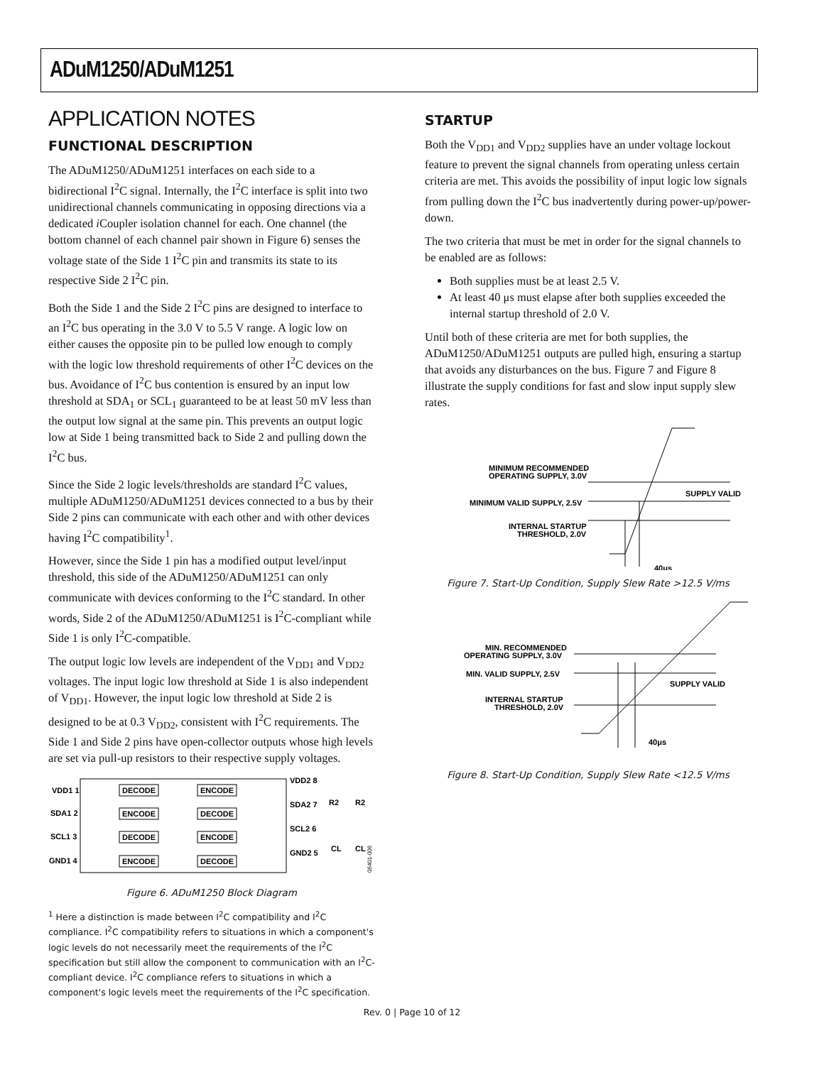ADuM1250/ADuM1251
APPLICATION NOTES
FUNCTIONAL DESCRIPTION
The ADuM1250/ADuM1251 interfaces on each side to a bidirectional I<sup>2</sup>C signal. Internally, the I<sup>2</sup>C interface is split into two unidirectional channels communicating in opposing directions via a dedicated i Coupler isolation channel for each. One channel (the bottom channel of each channel pair shown in Figure 6) senses the voltage state of the Side 1 I<sup>2</sup>C pin and transmits its state to its respective Side 2 I<sup>2</sup>C pin.
Both the Side 1 and the Side 2 I<sup>2</sup>C pins are designed to interface to an I<sup>2</sup>C bus operating in the 3.0 V to 5.5 V range. A logic low on either causes the opposite pin to be pulled low enough to comply with the logic low threshold requirements of other I<sup>2</sup>C devices on the bus. Avoidance of I<sup>2</sup>C bus contention is ensured by an input low threshold at SDA<sub>1</sub> or SCL<sub>1</sub> guaranteed to be at least 50 mV less than the output low signal at the same pin. This prevents an output logic low at Side 1 being transmitted back to Side 2 and pulling down the I<sup>2</sup>C bus.
Since the Side 2 logic levels/thresholds are standard I<sup>2</sup>C values, multiple ADuM1250/ADuM1251 devices connected to a bus by their Side 2 pins can communicate with each other and with other devices having I<sup>2</sup>C compatibility<sup>1</sup>.
However, since the Side 1 pin has a modified output level/input threshold, this side of the ADuM1250/ADuM1251 can only communicate with devices conforming to the I<sup>2</sup>C standard. In other words, Side 2 of the ADuM1250/ADuM1251 is I<sup>2</sup>C-compliant while Side 1 is only I<sup>2</sup>C-compatible.
The output logic low levels are independent of the V<sub>DD1</sub> and V<sub>DD2</sub> voltages. The input logic low threshold at Side 1 is also independent of V<sub>DD1</sub>. However, the input logic low threshold at Side 2 is designed to be at 0.3 V<sub>DD2</sub>, consistent with I<sup>2</sup>C requirements. The Side 1 and Side 2 pins have open-collector outputs whose high levels are set via pull-up resistors to their respective supply voltages.
VDD1 1
SDA1 2
SCL1 3
GND1 4
DECODE
ENCODE
DECODE
ENCODE
ENCODE
DECODE
ENCODE
DECODE
VDD2 8
SDA2 7
SCL2 6
GND2 5
R2
R2
CL
CL
06401-006
Figure 6. ADuM1250 Block Diagram
<sup>1</sup> Here a distinction is made between I<sup>2</sup>C compatibility and I<sup>2</sup>C compliance. I<sup>2</sup>C compatibility refers to situations in which a component's logic levels do not necessarily meet the requirements of the I<sup>2</sup>C specification but still allow the component to communication with an I<sup>2</sup>C-compliant device. I<sup>2</sup>C compliance refers to situations in which a component's logic levels meet the requirements of the I<sup>2</sup>C specification.
STARTUP
Both the V<sub>DD1</sub> and V<sub>DD2</sub> supplies have an under voltage lockout feature to prevent the signal channels from operating unless certain criteria are met. This avoids the possibility of input logic low signals from pulling down the I<sup>2</sup>C bus inadvertently during power-up/power-down.
The two criteria that must be met in order for the signal channels to be enabled are as follows:
Both supplies must be at least 2.5 V.
At least 40 μs must elapse after both supplies exceeded the internal startup threshold of 2.0 V.
Until both of these criteria are met for both supplies, the ADuM1250/ADuM1251 outputs are pulled high, ensuring a startup that avoids any disturbances on the bus. Figure 7 and Figure 8 illustrate the supply conditions for fast and slow input supply slew rates.
MINIMUM RECOMMENDED
OPERATING SUPPLY, 3.0V
MINIMUM VALID SUPPLY, 2.5V
INTERNAL STARTUP
THRESHOLD, 2.0V
SUPPLY VALID
40μs
Figure 7. Start-Up Condition, Supply Slew Rate >12.5 V/ms
MIN. RECOMMENDED
OPERATING SUPPLY, 3.0V
MIN. VALID SUPPLY, 2.5V
INTERNAL STARTUP
THRESHOLD, 2.0V
SUPPLY VALID
40μs
Figure 8. Start-Up Condition, Supply Slew Rate <12.5 V/ms
Rev. 0 | Page 10 of 12